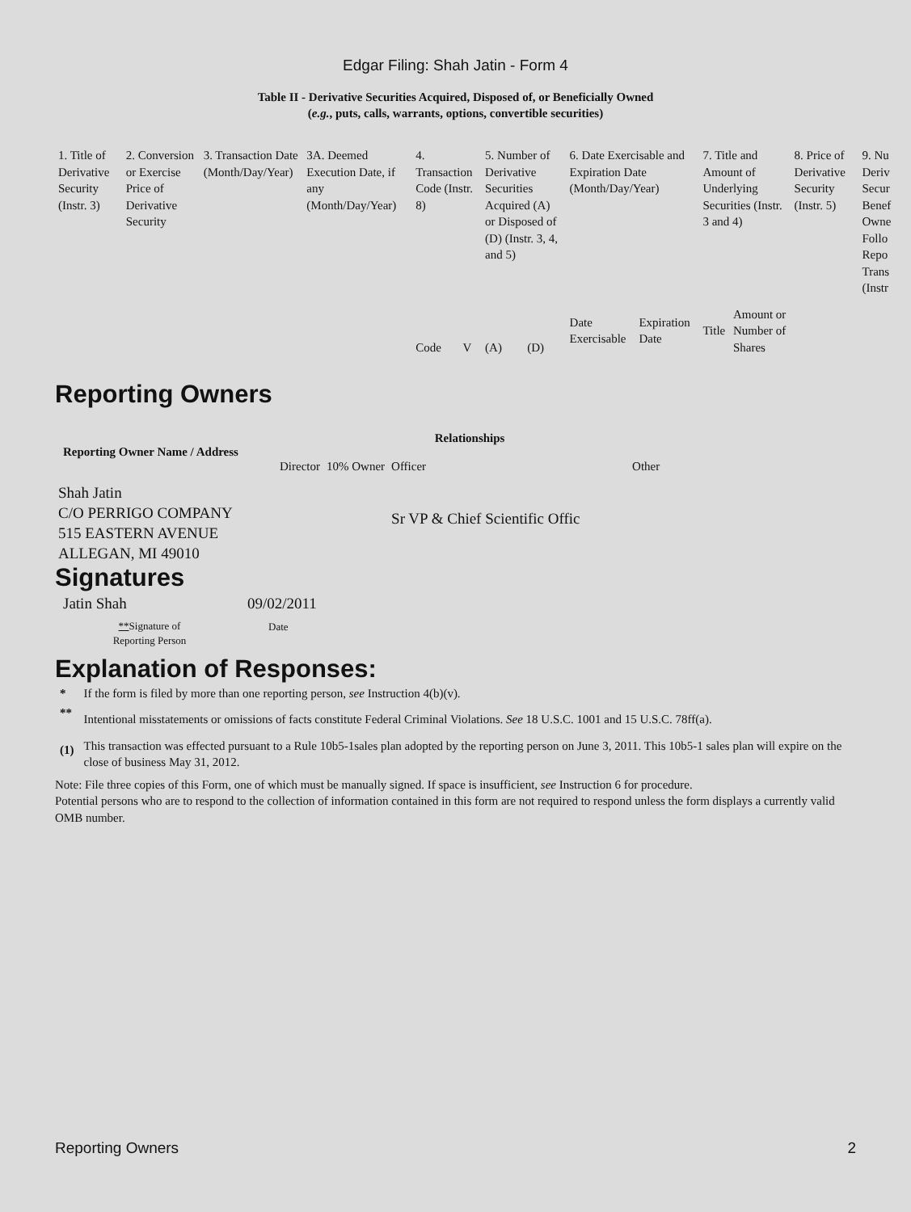Edgar Filing: Shah Jatin - Form 4
Table II - Derivative Securities Acquired, Disposed of, or Beneficially Owned
(e.g., puts, calls, warrants, options, convertible securities)
| 1. Title of Derivative Security (Instr. 3) | 2. Conversion or Exercise Price of Derivative Security | 3. Transaction Date (Month/Day/Year) | 3A. Deemed Execution Date, if any (Month/Day/Year) | 4. Transaction Code (Instr. 8) | | 5. Number of Derivative Securities Acquired (A) or Disposed of (D) (Instr. 3, 4, and 5) | | 6. Date Exercisable and Expiration Date (Month/Day/Year) | | 7. Title and Amount of Underlying Securities (Instr. 3 and 4) | | 8. Price of Derivative Security (Instr. 5) | 9. Nu Deriv Secur Benef Owne Follo Repo Trans (Instr |
| --- | --- | --- | --- | --- | --- | --- | --- | --- | --- | --- | --- | --- | --- |
| | | | | Code | V | (A) | (D) | Date Exercisable | Expiration Date | Title | Amount or Number of Shares | | |
Reporting Owners
| Reporting Owner Name / Address | Relationships | | | |
| --- | --- | --- | --- | --- |
| | Director | 10% Owner | Officer | Other |
| Shah Jatin C/O PERRIGO COMPANY 515 EASTERN AVENUE ALLEGAN, MI 49010 | | | Sr VP & Chief Scientific Offic | |
Signatures
| Jatin Shah | 09/02/2011 |
| ** Signature of Reporting Person | Date |
Explanation of Responses:
| * | If the form is filed by more than one reporting person, see Instruction 4(b)(v). |
| ** | Intentional misstatements or omissions of facts constitute Federal Criminal Violations. See 18 U.S.C. 1001 and 15 U.S.C. 78ff(a). |
| (1) | This transaction was effected pursuant to a Rule 10b5-1sales plan adopted by the reporting person on June 3, 2011. This 10b5-1 sales plan will expire on the close of business May 31, 2012. |
Note: File three copies of this Form, one of which must be manually signed. If space is insufficient, see Instruction 6 for procedure.
Potential persons who are to respond to the collection of information contained in this form are not required to respond unless the form displays a currently valid OMB number.
Reporting Owners 2